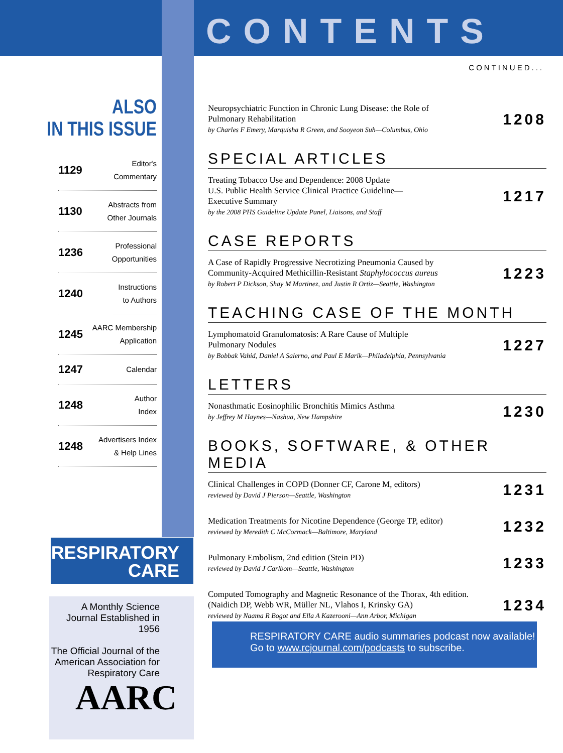CONTENTS
CONTINUED...
ALSO
IN THIS ISSUE
1129 Editor's
Commentary
1130 Abstracts from
Other Journals
1236 Professional
Opportunities
1240 Instructions
to Authors
1245 AARC Membership
Application
1247 Calendar
1248 Author
Index
1248 Advertisers Index
& Help Lines
RESPIRATORY
CARE
A Monthly Science Journal Established in 1956
The Official Journal of the American Association for Respiratory Care
AARC
Neuropsychiatric Function in Chronic Lung Disease: the Role of
Pulmonary Rehabilitation
by Charles F Emery, Marquisha R Green, and Sooyeon Suh—Columbus, Ohio
1208
SPECIAL ARTICLES
Treating Tobacco Use and Dependence: 2008 Update
U.S. Public Health Service Clinical Practice Guideline—
Executive Summary
by the 2008 PHS Guideline Update Panel, Liaisons, and Staff
1217
CASE REPORTS
A Case of Rapidly Progressive Necrotizing Pneumonia Caused by
Community-Acquired Methicillin-Resistant Staphylococcus aureus
by Robert P Dickson, Shay M Martinez, and Justin R Ortiz—Seattle, Washington
1223
TEACHING CASE OF THE MONTH
Lymphomatoid Granulomatosis: A Rare Cause of Multiple
Pulmonary Nodules
by Bobbak Vahid, Daniel A Salerno, and Paul E Marik—Philadelphia, Pennsylvania
1227
LETTERS
Nonasthmatic Eosinophilic Bronchitis Mimics Asthma
by Jeffrey M Haynes—Nashua, New Hampshire
1230
BOOKS, SOFTWARE, & OTHER MEDIA
Clinical Challenges in COPD (Donner CF, Carone M, editors)
reviewed by David J Pierson—Seattle, Washington
1231
Medication Treatments for Nicotine Dependence (George TP, editor)
reviewed by Meredith C McCormack—Baltimore, Maryland
1232
Pulmonary Embolism, 2nd edition (Stein PD)
reviewed by David J Carlbom—Seattle, Washington
1233
Computed Tomography and Magnetic Resonance of the Thorax, 4th edition.
(Naidich DP, Webb WR, Müller NL, Vlahos I, Krinsky GA)
reviewed by Naama R Bogot and Ella A Kazerooni—Ann Arbor, Michigan
1234
RESPIRATORY CARE audio summaries podcast now available!
Go to www.rcjournal.com/podcasts to subscribe.